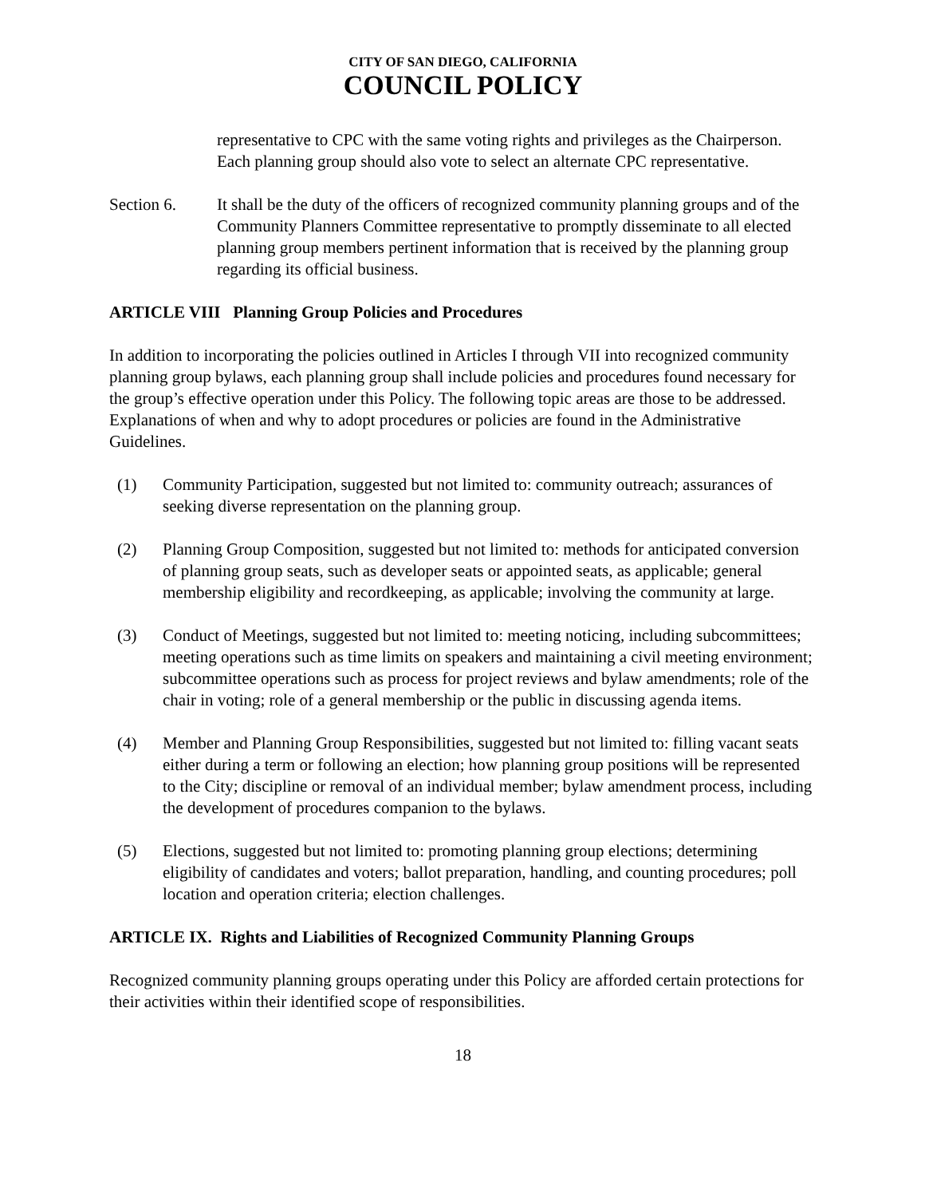CITY OF SAN DIEGO, CALIFORNIA
COUNCIL POLICY
representative to CPC with the same voting rights and privileges as the Chairperson. Each planning group should also vote to select an alternate CPC representative.
Section 6. It shall be the duty of the officers of recognized community planning groups and of the Community Planners Committee representative to promptly disseminate to all elected planning group members pertinent information that is received by the planning group regarding its official business.
ARTICLE VIII Planning Group Policies and Procedures
In addition to incorporating the policies outlined in Articles I through VII into recognized community planning group bylaws, each planning group shall include policies and procedures found necessary for the group’s effective operation under this Policy. The following topic areas are those to be addressed. Explanations of when and why to adopt procedures or policies are found in the Administrative Guidelines.
(1) Community Participation, suggested but not limited to: community outreach; assurances of seeking diverse representation on the planning group.
(2) Planning Group Composition, suggested but not limited to: methods for anticipated conversion of planning group seats, such as developer seats or appointed seats, as applicable; general membership eligibility and recordkeeping, as applicable; involving the community at large.
(3) Conduct of Meetings, suggested but not limited to: meeting noticing, including subcommittees; meeting operations such as time limits on speakers and maintaining a civil meeting environment; subcommittee operations such as process for project reviews and bylaw amendments; role of the chair in voting; role of a general membership or the public in discussing agenda items.
(4) Member and Planning Group Responsibilities, suggested but not limited to: filling vacant seats either during a term or following an election; how planning group positions will be represented to the City; discipline or removal of an individual member; bylaw amendment process, including the development of procedures companion to the bylaws.
(5) Elections, suggested but not limited to: promoting planning group elections; determining eligibility of candidates and voters; ballot preparation, handling, and counting procedures; poll location and operation criteria; election challenges.
ARTICLE IX. Rights and Liabilities of Recognized Community Planning Groups
Recognized community planning groups operating under this Policy are afforded certain protections for their activities within their identified scope of responsibilities.
18